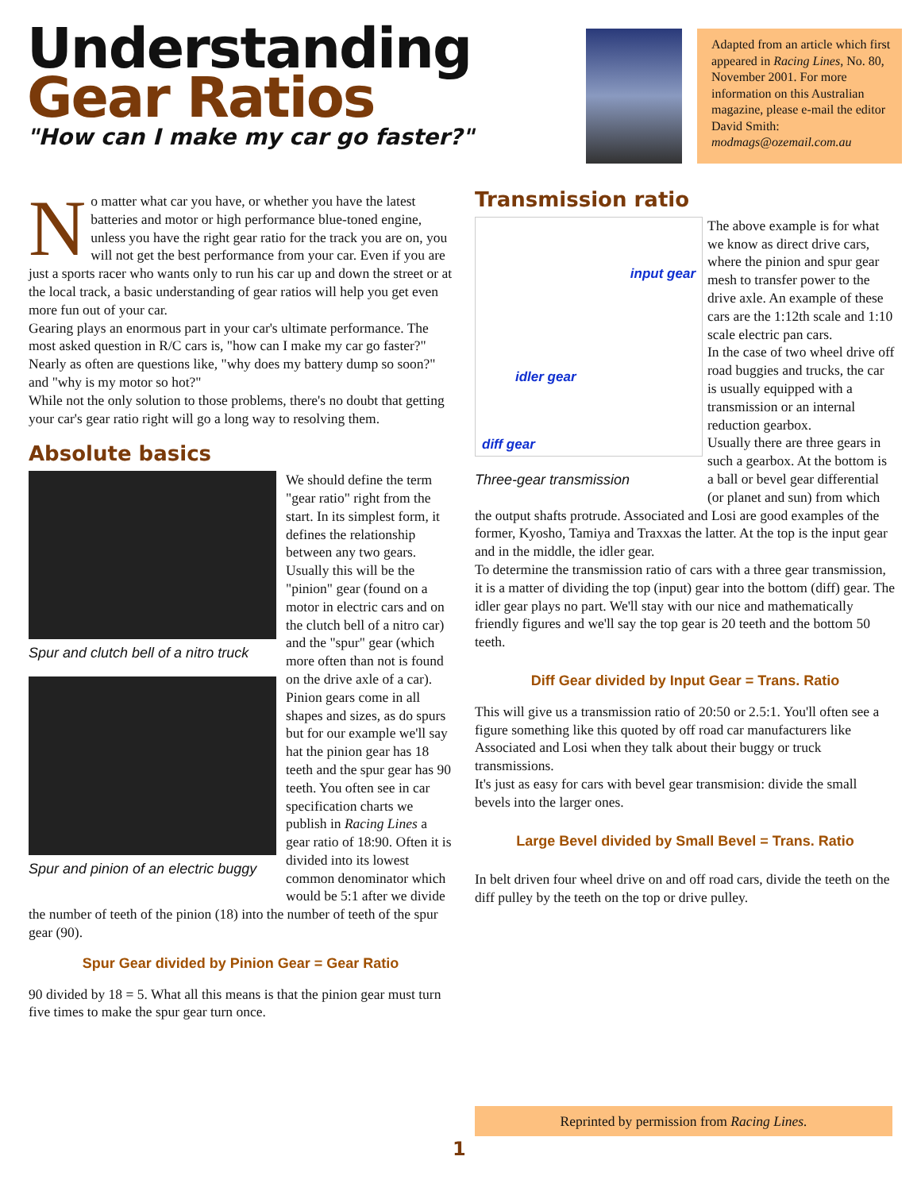Understanding
Gear Ratios
"How can I make my car go faster?"
Adapted from an article which first appeared in Racing Lines, No. 80, November 2001. For more information on this Australian magazine, please e-mail the editor David Smith: modmags@ozemail.com.au
No matter what car you have, or whether you have the latest batteries and motor or high performance blue-toned engine, unless you have the right gear ratio for the track you are on, you will not get the best performance from your car. Even if you are just a sports racer who wants only to run his car up and down the street or at the local track, a basic understanding of gear ratios will help you get even more fun out of your car.
Gearing plays an enormous part in your car's ultimate performance. The most asked question in R/C cars is, "how can I make my car go faster?" Nearly as often are questions like, "why does my battery dump so soon?" and "why is my motor so hot?"
While not the only solution to those problems, there's no doubt that getting your car's gear ratio right will go a long way to resolving them.
Absolute basics
Spur and clutch bell of a nitro truck
Spur and pinion of an electric buggy
We should define the term "gear ratio" right from the start. In its simplest form, it defines the relationship between any two gears. Usually this will be the "pinion" gear (found on a motor in electric cars and on the clutch bell of a nitro car) and the "spur" gear (which more often than not is found on the drive axle of a car).
Pinion gears come in all shapes and sizes, as do spurs but for our example we'll say hat the pinion gear has 18 teeth and the spur gear has 90 teeth. You often see in car specification charts we publish in Racing Lines a gear ratio of 18:90. Often it is divided into its lowest common denominator which would be 5:1 after we divide the number of teeth of the pinion (18) into the number of teeth of the spur gear (90).
Spur Gear divided by Pinion Gear = Gear Ratio
90 divided by 18 = 5. What all this means is that the pinion gear must turn five times to make the spur gear turn once.
Transmission ratio
input gear
idler gear
diff gear
Three-gear transmission
The above example is for what we know as direct drive cars, where the pinion and spur gear mesh to transfer power to the drive axle. An example of these cars are the 1:12th scale and 1:10 scale electric pan cars.
In the case of two wheel drive off road buggies and trucks, the car is usually equipped with a transmission or an internal reduction gearbox.
Usually there are three gears in such a gearbox. At the bottom is a ball or bevel gear differential (or planet and sun) from which the output shafts protrude. Associated and Losi are good examples of the former, Kyosho, Tamiya and Traxxas the latter. At the top is the input gear and in the middle, the idler gear.
To determine the transmission ratio of cars with a three gear transmission, it is a matter of dividing the top (input) gear into the bottom (diff) gear. The idler gear plays no part. We'll stay with our nice and mathematically friendly figures and we'll say the top gear is 20 teeth and the bottom 50 teeth.
Diff Gear divided by Input Gear = Trans. Ratio
This will give us a transmission ratio of 20:50 or 2.5:1. You'll often see a figure something like this quoted by off road car manufacturers like Associated and Losi when they talk about their buggy or truck transmissions.
It's just as easy for cars with bevel gear transmision: divide the small bevels into the larger ones.
Large Bevel divided by Small Bevel = Trans. Ratio
In belt driven four wheel drive on and off road cars, divide the teeth on the diff pulley by the teeth on the top or drive pulley.
Reprinted by permission from Racing Lines.
1